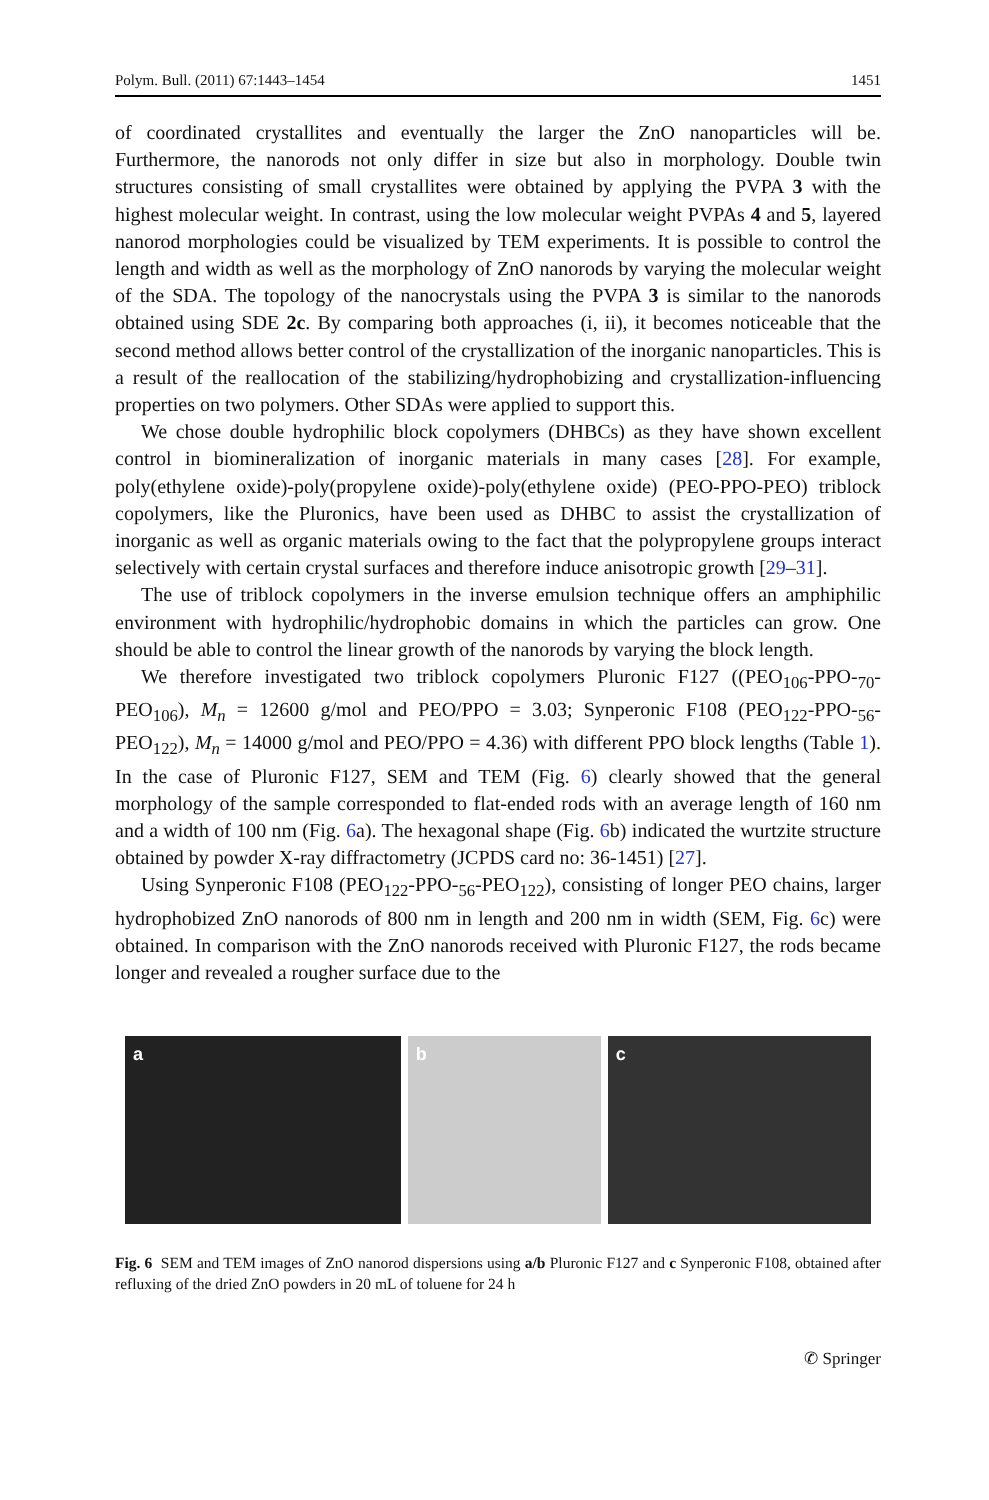Polym. Bull. (2011) 67:1443–1454 1451
of coordinated crystallites and eventually the larger the ZnO nanoparticles will be. Furthermore, the nanorods not only differ in size but also in morphology. Double twin structures consisting of small crystallites were obtained by applying the PVPA 3 with the highest molecular weight. In contrast, using the low molecular weight PVPAs 4 and 5, layered nanorod morphologies could be visualized by TEM experiments. It is possible to control the length and width as well as the morphology of ZnO nanorods by varying the molecular weight of the SDA. The topology of the nanocrystals using the PVPA 3 is similar to the nanorods obtained using SDE 2c. By comparing both approaches (i, ii), it becomes noticeable that the second method allows better control of the crystallization of the inorganic nanoparticles. This is a result of the reallocation of the stabilizing/hydrophobizing and crystallization-influencing properties on two polymers. Other SDAs were applied to support this.
We chose double hydrophilic block copolymers (DHBCs) as they have shown excellent control in biomineralization of inorganic materials in many cases [28]. For example, poly(ethylene oxide)-poly(propylene oxide)-poly(ethylene oxide) (PEO-PPO-PEO) triblock copolymers, like the Pluronics, have been used as DHBC to assist the crystallization of inorganic as well as organic materials owing to the fact that the polypropylene groups interact selectively with certain crystal surfaces and therefore induce anisotropic growth [29–31].
The use of triblock copolymers in the inverse emulsion technique offers an amphiphilic environment with hydrophilic/hydrophobic domains in which the particles can grow. One should be able to control the linear growth of the nanorods by varying the block length.
We therefore investigated two triblock copolymers Pluronic F127 ((PEO<sub>106</sub>-PPO-<sub>70</sub>-PEO<sub>106</sub>), M<sub>n</sub> = 12600 g/mol and PEO/PPO = 3.03; Synperonic F108 (PEO<sub>122</sub>-PPO-<sub>56</sub>-PEO<sub>122</sub>), M<sub>n</sub> = 14000 g/mol and PEO/PPO = 4.36) with different PPO block lengths (Table 1). In the case of Pluronic F127, SEM and TEM (Fig. 6) clearly showed that the general morphology of the sample corresponded to flat-ended rods with an average length of 160 nm and a width of 100 nm (Fig. 6a). The hexagonal shape (Fig. 6b) indicated the wurtzite structure obtained by powder X-ray diffractometry (JCPDS card no: 36-1451) [27].
Using Synperonic F108 (PEO<sub>122</sub>-PPO-<sub>56</sub>-PEO<sub>122</sub>), consisting of longer PEO chains, larger hydrophobized ZnO nanorods of 800 nm in length and 200 nm in width (SEM, Fig. 6c) were obtained. In comparison with the ZnO nanorods received with Pluronic F127, the rods became longer and revealed a rougher surface due to the
a b c
Fig. 6 SEM and TEM images of ZnO nanorod dispersions using a/b Pluronic F127 and c Synperonic F108, obtained after refluxing of the dried ZnO powders in 20 mL of toluene for 24 h
✆ Springer